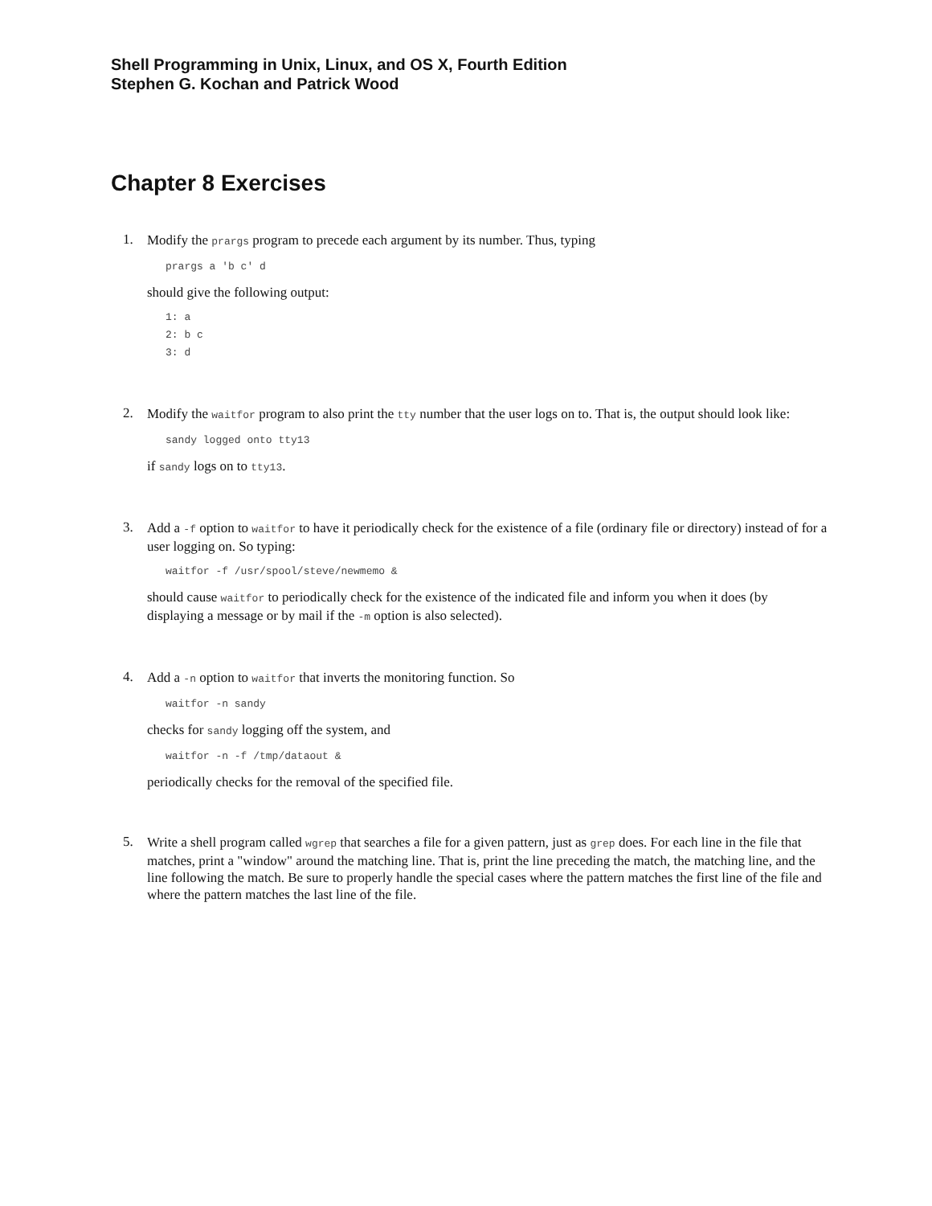Shell Programming in Unix, Linux, and OS X, Fourth Edition
Stephen G. Kochan and Patrick Wood
Chapter 8 Exercises
1.
Modify the prargs program to precede each argument by its number. Thus, typing
prargs a 'b c' d
should give the following output:
1: a
2: b c
3: d
2.
Modify the waitfor program to also print the tty number that the user logs on to. That is, the output should look like:
sandy logged onto tty13
if sandy logs on to tty13.
3.
Add a -f option to waitfor to have it periodically check for the existence of a file (ordinary file or directory) instead of for a user logging on. So typing:
waitfor -f /usr/spool/steve/newmemo &
should cause waitfor to periodically check for the existence of the indicated file and inform you when it does (by displaying a message or by mail if the -m option is also selected).
4.
Add a -n option to waitfor that inverts the monitoring function. So
waitfor -n sandy
checks for sandy logging off the system, and
waitfor -n -f /tmp/dataout &
periodically checks for the removal of the specified file.
5.
Write a shell program called wgrep that searches a file for a given pattern, just as grep does. For each line in the file that matches, print a "window" around the matching line. That is, print the line preceding the match, the matching line, and the line following the match. Be sure to properly handle the special cases where the pattern matches the first line of the file and where the pattern matches the last line of the file.